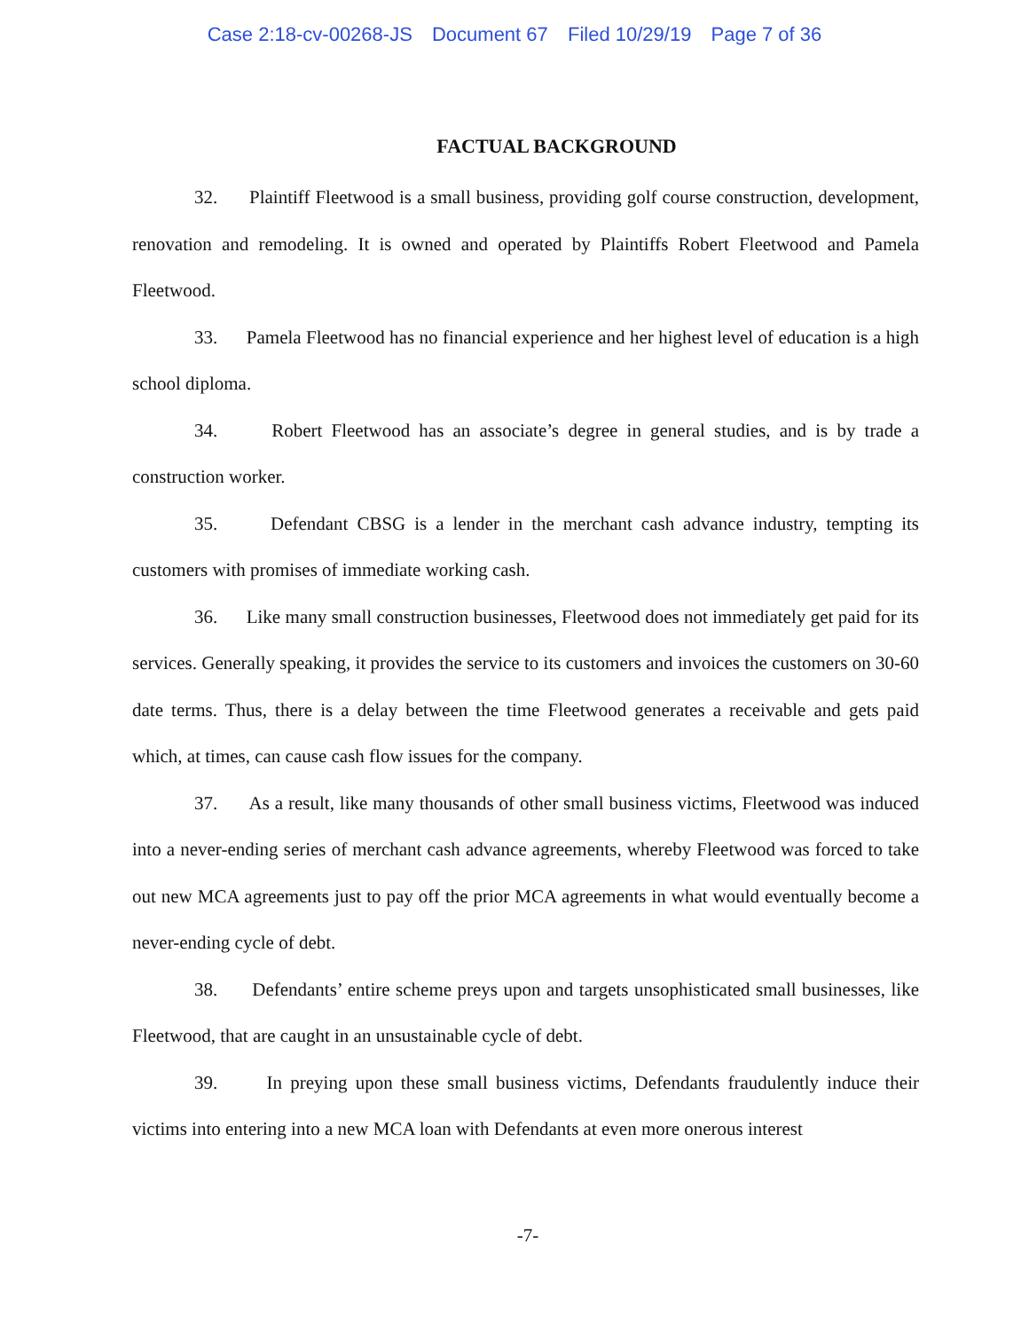Case 2:18-cv-00268-JS Document 67 Filed 10/29/19 Page 7 of 36
FACTUAL BACKGROUND
32. Plaintiff Fleetwood is a small business, providing golf course construction, development, renovation and remodeling. It is owned and operated by Plaintiffs Robert Fleetwood and Pamela Fleetwood.
33. Pamela Fleetwood has no financial experience and her highest level of education is a high school diploma.
34. Robert Fleetwood has an associate’s degree in general studies, and is by trade a construction worker.
35. Defendant CBSG is a lender in the merchant cash advance industry, tempting its customers with promises of immediate working cash.
36. Like many small construction businesses, Fleetwood does not immediately get paid for its services. Generally speaking, it provides the service to its customers and invoices the customers on 30-60 date terms. Thus, there is a delay between the time Fleetwood generates a receivable and gets paid which, at times, can cause cash flow issues for the company.
37. As a result, like many thousands of other small business victims, Fleetwood was induced into a never-ending series of merchant cash advance agreements, whereby Fleetwood was forced to take out new MCA agreements just to pay off the prior MCA agreements in what would eventually become a never-ending cycle of debt.
38. Defendants’ entire scheme preys upon and targets unsophisticated small businesses, like Fleetwood, that are caught in an unsustainable cycle of debt.
39. In preying upon these small business victims, Defendants fraudulently induce their victims into entering into a new MCA loan with Defendants at even more onerous interest
-7-